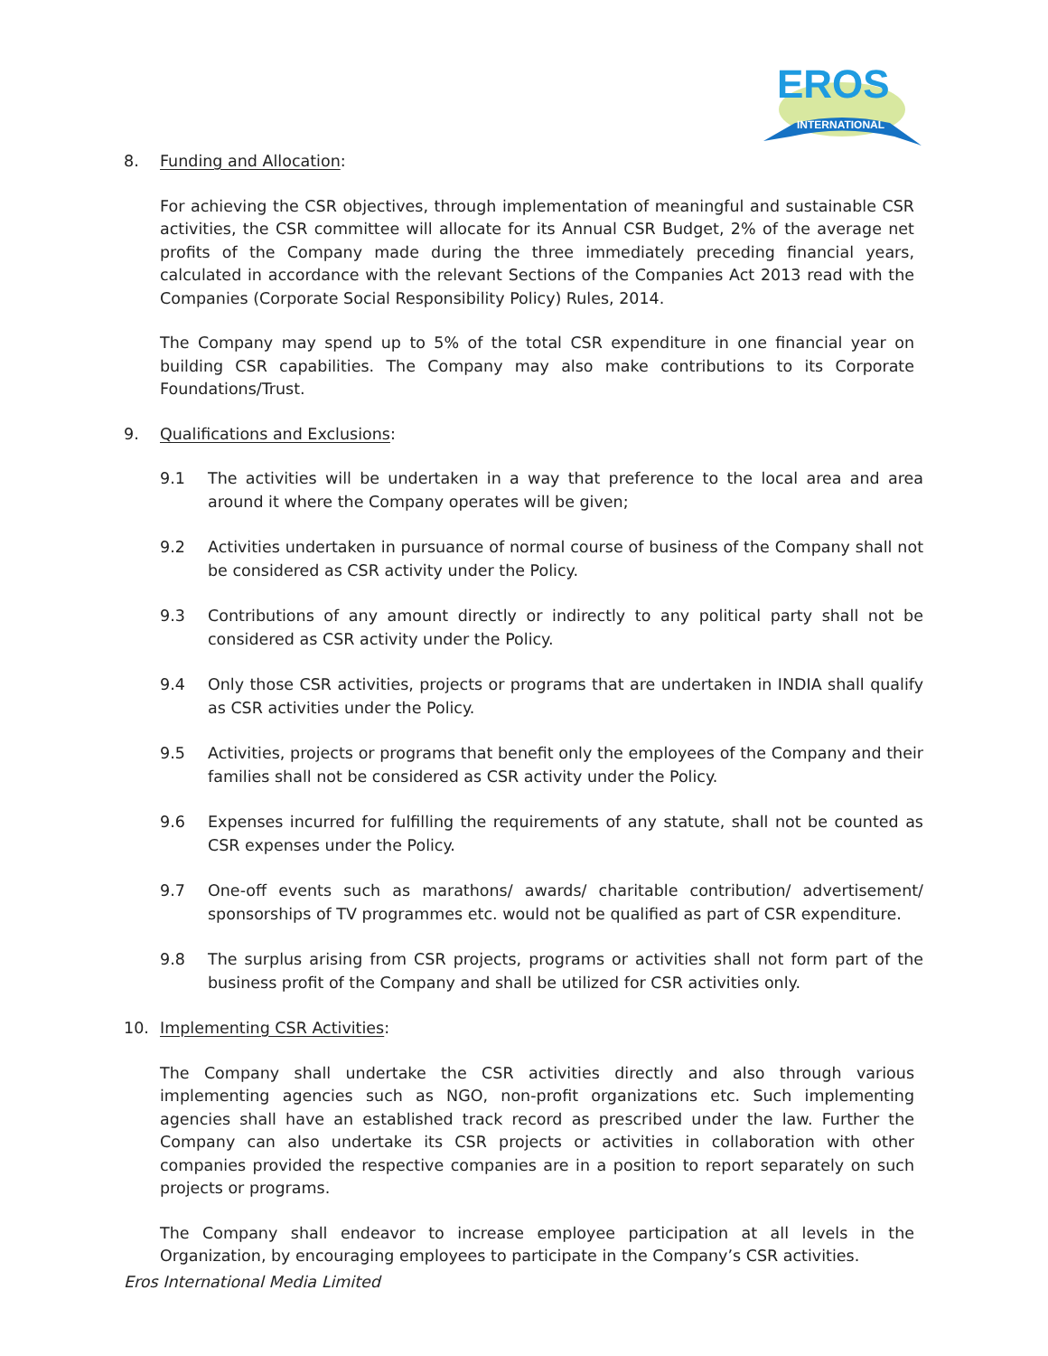EROS
INTERNATIONAL
8. Funding and Allocation:
For achieving the CSR objectives, through implementation of meaningful and sustainable CSR activities, the CSR committee will allocate for its Annual CSR Budget, 2% of the average net profits of the Company made during the three immediately preceding financial years, calculated in accordance with the relevant Sections of the Companies Act 2013 read with the Companies (Corporate Social Responsibility Policy) Rules, 2014.
The Company may spend up to 5% of the total CSR expenditure in one financial year on building CSR capabilities. The Company may also make contributions to its Corporate Foundations/Trust.
9. Qualifications and Exclusions:
9.1 The activities will be undertaken in a way that preference to the local area and area around it where the Company operates will be given;
9.2 Activities undertaken in pursuance of normal course of business of the Company shall not be considered as CSR activity under the Policy.
9.3 Contributions of any amount directly or indirectly to any political party shall not be considered as CSR activity under the Policy.
9.4 Only those CSR activities, projects or programs that are undertaken in INDIA shall qualify as CSR activities under the Policy.
9.5 Activities, projects or programs that benefit only the employees of the Company and their families shall not be considered as CSR activity under the Policy.
9.6 Expenses incurred for fulfilling the requirements of any statute, shall not be counted as CSR expenses under the Policy.
9.7 One-off events such as marathons/ awards/ charitable contribution/ advertisement/ sponsorships of TV programmes etc. would not be qualified as part of CSR expenditure.
9.8 The surplus arising from CSR projects, programs or activities shall not form part of the business profit of the Company and shall be utilized for CSR activities only.
10. Implementing CSR Activities:
The Company shall undertake the CSR activities directly and also through various implementing agencies such as NGO, non-profit organizations etc. Such implementing agencies shall have an established track record as prescribed under the law. Further the Company can also undertake its CSR projects or activities in collaboration with other companies provided the respective companies are in a position to report separately on such projects or programs.
The Company shall endeavor to increase employee participation at all levels in the Organization, by encouraging employees to participate in the Company’s CSR activities.
Eros International Media Limited